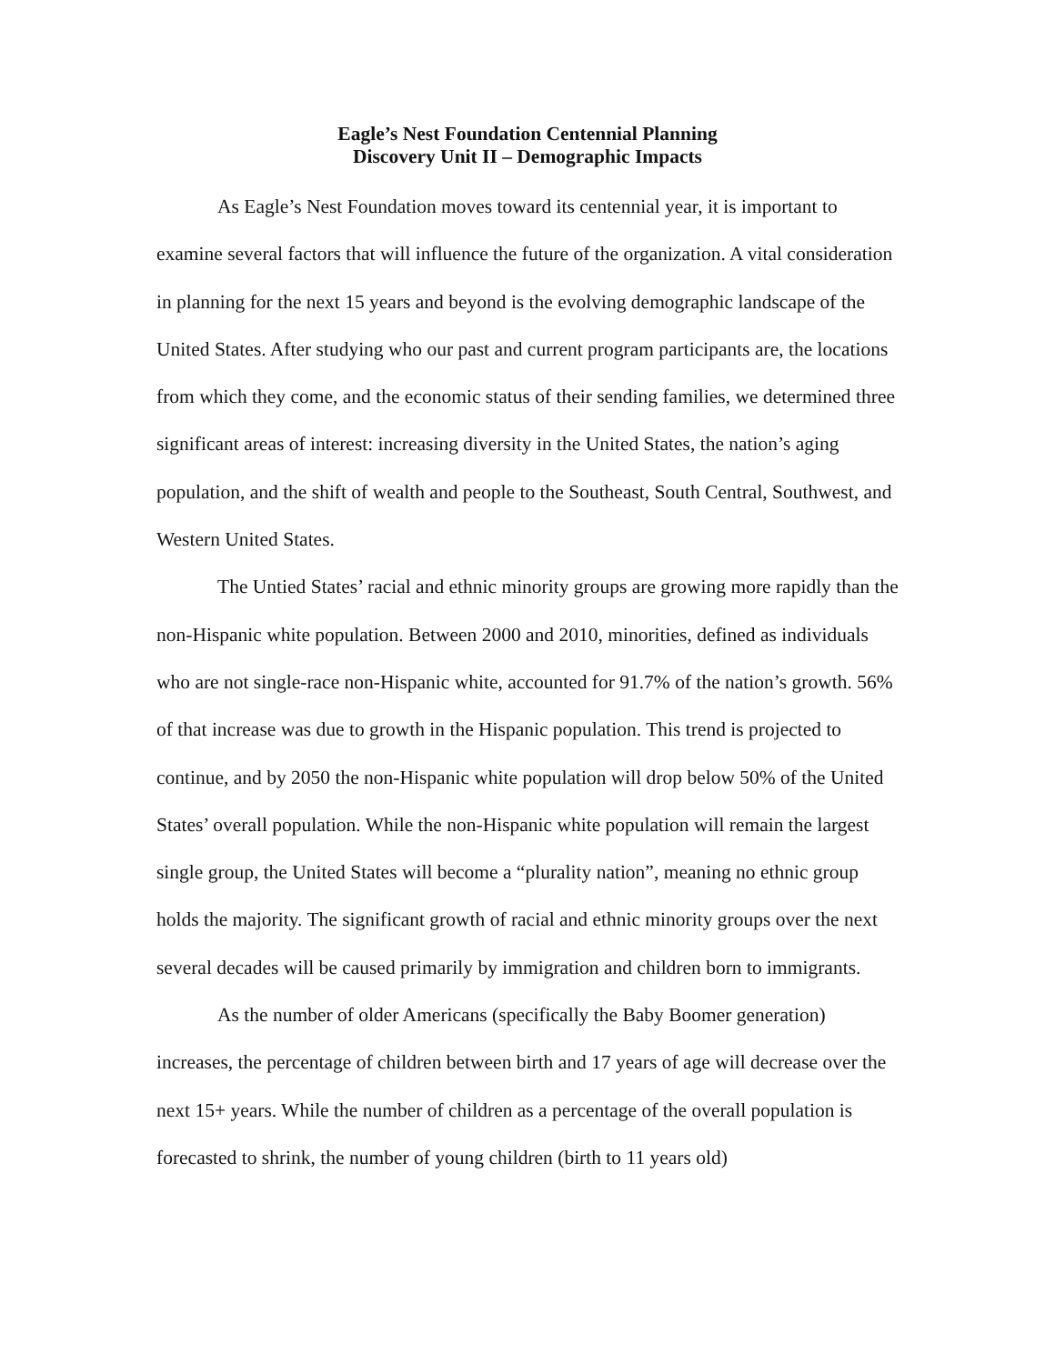Eagle’s Nest Foundation Centennial Planning
Discovery Unit II – Demographic Impacts
As Eagle’s Nest Foundation moves toward its centennial year, it is important to examine several factors that will influence the future of the organization. A vital consideration in planning for the next 15 years and beyond is the evolving demographic landscape of the United States. After studying who our past and current program participants are, the locations from which they come, and the economic status of their sending families, we determined three significant areas of interest: increasing diversity in the United States, the nation’s aging population, and the shift of wealth and people to the Southeast, South Central, Southwest, and Western United States.
The Untied States’ racial and ethnic minority groups are growing more rapidly than the non-Hispanic white population. Between 2000 and 2010, minorities, defined as individuals who are not single-race non-Hispanic white, accounted for 91.7% of the nation’s growth. 56% of that increase was due to growth in the Hispanic population. This trend is projected to continue, and by 2050 the non-Hispanic white population will drop below 50% of the United States’ overall population. While the non-Hispanic white population will remain the largest single group, the United States will become a “plurality nation”, meaning no ethnic group holds the majority. The significant growth of racial and ethnic minority groups over the next several decades will be caused primarily by immigration and children born to immigrants.
As the number of older Americans (specifically the Baby Boomer generation) increases, the percentage of children between birth and 17 years of age will decrease over the next 15+ years. While the number of children as a percentage of the overall population is forecasted to shrink, the number of young children (birth to 11 years old)